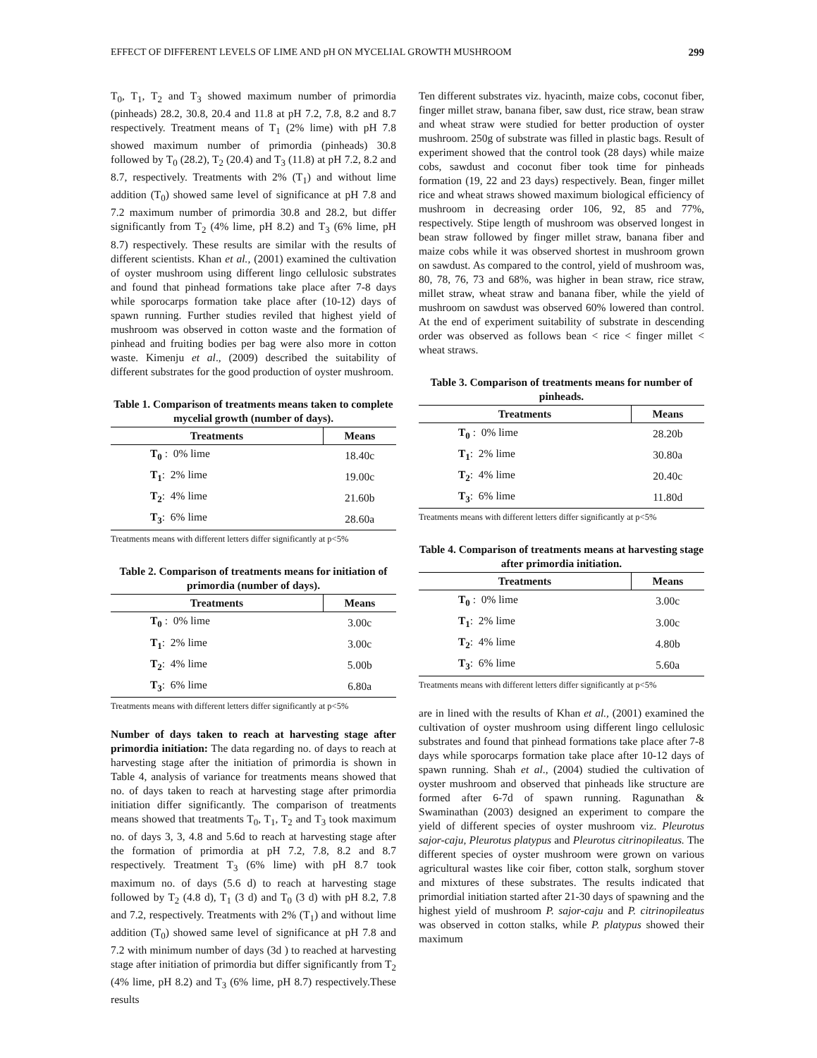EFFECT OF DIFFERENT LEVELS OF LIME AND pH ON MYCELIAL GROWTH MUSHROOM 299
T<sub>0</sub>, T<sub>1</sub>, T<sub>2</sub> and T<sub>3</sub> showed maximum number of primordia (pinheads) 28.2, 30.8, 20.4 and 11.8 at pH 7.2, 7.8, 8.2 and 8.7 respectively. Treatment means of T<sub>1</sub> (2% lime) with pH 7.8 showed maximum number of primordia (pinheads) 30.8 followed by T<sub>0</sub> (28.2), T<sub>2</sub> (20.4) and T<sub>3</sub> (11.8) at pH 7.2, 8.2 and 8.7, respectively. Treatments with 2% (T<sub>1</sub>) and without lime addition (T<sub>0</sub>) showed same level of significance at pH 7.8 and 7.2 maximum number of primordia 30.8 and 28.2, but differ significantly from T<sub>2</sub> (4% lime, pH 8.2) and T<sub>3</sub> (6% lime, pH 8.7) respectively. These results are similar with the results of different scientists. Khan et al., (2001) examined the cultivation of oyster mushroom using different lingo cellulosic substrates and found that pinhead formations take place after 7-8 days while sporocarps formation take place after (10-12) days of spawn running. Further studies reviled that highest yield of mushroom was observed in cotton waste and the formation of pinhead and fruiting bodies per bag were also more in cotton waste. Kimenju et al., (2009) described the suitability of different substrates for the good production of oyster mushroom.
Table 1. Comparison of treatments means taken to complete mycelial growth (number of days).
| Treatments | Means |
| --- | --- |
| T<sub>0</sub> : 0% lime | 18.40c |
| T<sub>1</sub> : 2% lime | 19.00c |
| T<sub>2</sub> : 4% lime | 21.60b |
| T<sub>3</sub> : 6% lime | 28.60a |
Treatments means with different letters differ significantly at p<5%
Table 2. Comparison of treatments means for initiation of primordia (number of days).
| Treatments | Means |
| --- | --- |
| T<sub>0</sub> : 0% lime | 3.00c |
| T<sub>1</sub> : 2% lime | 3.00c |
| T<sub>2</sub> : 4% lime | 5.00b |
| T<sub>3</sub> : 6% lime | 6.80a |
Treatments means with different letters differ significantly at p<5%
Number of days taken to reach at harvesting stage after primordia initiation: The data regarding no. of days to reach at harvesting stage after the initiation of primordia is shown in Table 4, analysis of variance for treatments means showed that no. of days taken to reach at harvesting stage after primordia initiation differ significantly. The comparison of treatments means showed that treatments T<sub>0</sub>, T<sub>1</sub>, T<sub>2</sub> and T<sub>3</sub> took maximum no. of days 3, 3, 4.8 and 5.6d to reach at harvesting stage after the formation of primordia at pH 7.2, 7.8, 8.2 and 8.7 respectively. Treatment T<sub>3</sub> (6% lime) with pH 8.7 took maximum no. of days (5.6 d) to reach at harvesting stage followed by T<sub>2</sub> (4.8 d), T<sub>1</sub> (3 d) and T<sub>0</sub> (3 d) with pH 8.2, 7.8 and 7.2, respectively. Treatments with 2% (T<sub>1</sub>) and without lime addition (T<sub>0</sub>) showed same level of significance at pH 7.8 and 7.2 with minimum number of days (3d ) to reached at harvesting stage after initiation of primordia but differ significantly from T<sub>2</sub> (4% lime, pH 8.2) and T<sub>3</sub> (6% lime, pH 8.7) respectively.These results
Ten different substrates viz. hyacinth, maize cobs, coconut fiber, finger millet straw, banana fiber, saw dust, rice straw, bean straw and wheat straw were studied for better production of oyster mushroom. 250g of substrate was filled in plastic bags. Result of experiment showed that the control took (28 days) while maize cobs, sawdust and coconut fiber took time for pinheads formation (19, 22 and 23 days) respectively. Bean, finger millet rice and wheat straws showed maximum biological efficiency of mushroom in decreasing order 106, 92, 85 and 77%, respectively. Stipe length of mushroom was observed longest in bean straw followed by finger millet straw, banana fiber and maize cobs while it was observed shortest in mushroom grown on sawdust. As compared to the control, yield of mushroom was, 80, 78, 76, 73 and 68%, was higher in bean straw, rice straw, millet straw, wheat straw and banana fiber, while the yield of mushroom on sawdust was observed 60% lowered than control. At the end of experiment suitability of substrate in descending order was observed as follows bean < rice < finger millet < wheat straws.
Table 3. Comparison of treatments means for number of pinheads.
| Treatments | Means |
| --- | --- |
| T<sub>0</sub> : 0% lime | 28.20b |
| T<sub>1</sub> : 2% lime | 30.80a |
| T<sub>2</sub> : 4% lime | 20.40c |
| T<sub>3</sub> : 6% lime | 11.80d |
Treatments means with different letters differ significantly at p<5%
Table 4. Comparison of treatments means at harvesting stage after primordia initiation.
| Treatments | Means |
| --- | --- |
| T<sub>0</sub> : 0% lime | 3.00c |
| T<sub>1</sub> : 2% lime | 3.00c |
| T<sub>2</sub> : 4% lime | 4.80b |
| T<sub>3</sub> : 6% lime | 5.60a |
Treatments means with different letters differ significantly at p<5%
are in lined with the results of Khan et al., (2001) examined the cultivation of oyster mushroom using different lingo cellulosic substrates and found that pinhead formations take place after 7-8 days while sporocarps formation take place after 10-12 days of spawn running. Shah et al., (2004) studied the cultivation of oyster mushroom and observed that pinheads like structure are formed after 6-7d of spawn running. Ragunathan & Swaminathan (2003) designed an experiment to compare the yield of different species of oyster mushroom viz. Pleurotus sajor-caju, Pleurotus platypus and Pleurotus citrinopileatus. The different species of oyster mushroom were grown on various agricultural wastes like coir fiber, cotton stalk, sorghum stover and mixtures of these substrates. The results indicated that primordial initiation started after 21-30 days of spawning and the highest yield of mushroom P. sajor-caju and P. citrinopileatus was observed in cotton stalks, while P. platypus showed their maximum